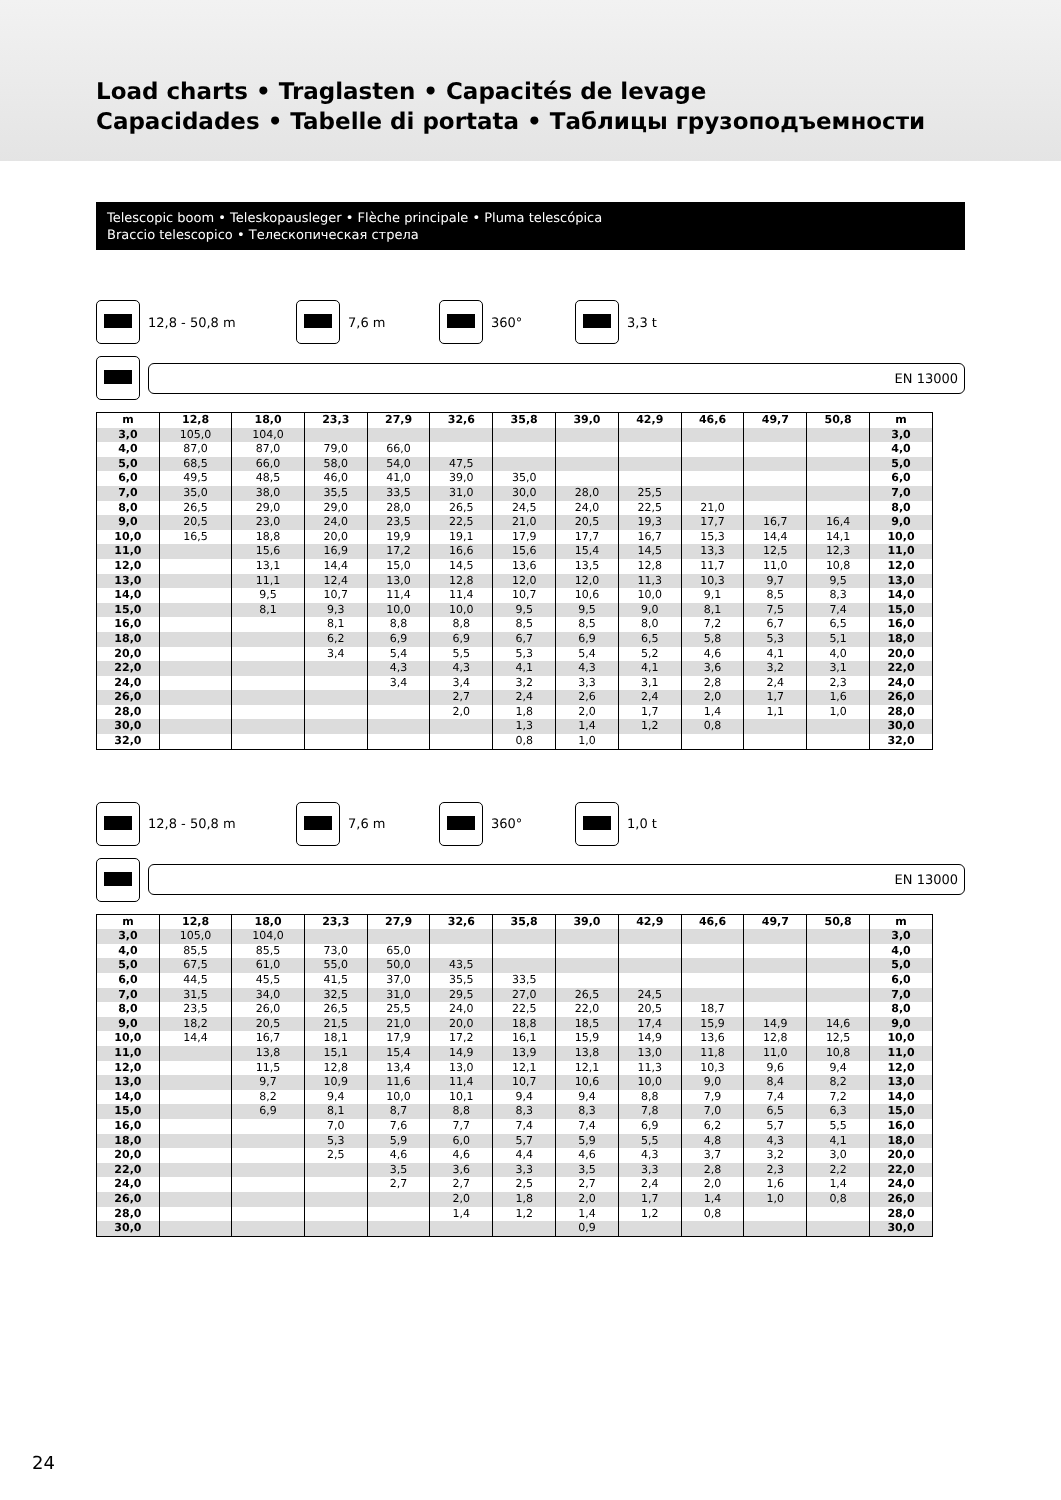Load charts • Traglasten • Capacités de levage
Capacidades • Tabelle di portata • Таблицы грузоподъемности
Telescopic boom • Teleskopausleger • Flèche principale • Pluma telescópica
Braccio telescopico • Телескопическая стрела
12,8 - 50,8 m 7,6 m 360° 3,3 t
EN 13000
| m | 12,8 | 18,0 | 23,3 | 27,9 | 32,6 | 35,8 | 39,0 | 42,9 | 46,6 | 49,7 | 50,8 | m |
| --- | --- | --- | --- | --- | --- | --- | --- | --- | --- | --- | --- | --- |
| 3,0 | 105,0 | 104,0 | | | | | | | | | | 3,0 |
| 4,0 | 87,0 | 87,0 | 79,0 | 66,0 | | | | | | | | 4,0 |
| 5,0 | 68,5 | 66,0 | 58,0 | 54,0 | 47,5 | | | | | | | 5,0 |
| 6,0 | 49,5 | 48,5 | 46,0 | 41,0 | 39,0 | 35,0 | | | | | | 6,0 |
| 7,0 | 35,0 | 38,0 | 35,5 | 33,5 | 31,0 | 30,0 | 28,0 | 25,5 | | | | 7,0 |
| 8,0 | 26,5 | 29,0 | 29,0 | 28,0 | 26,5 | 24,5 | 24,0 | 22,5 | 21,0 | | | 8,0 |
| 9,0 | 20,5 | 23,0 | 24,0 | 23,5 | 22,5 | 21,0 | 20,5 | 19,3 | 17,7 | 16,7 | 16,4 | 9,0 |
| 10,0 | 16,5 | 18,8 | 20,0 | 19,9 | 19,1 | 17,9 | 17,7 | 16,7 | 15,3 | 14,4 | 14,1 | 10,0 |
| 11,0 | | 15,6 | 16,9 | 17,2 | 16,6 | 15,6 | 15,4 | 14,5 | 13,3 | 12,5 | 12,3 | 11,0 |
| 12,0 | | 13,1 | 14,4 | 15,0 | 14,5 | 13,6 | 13,5 | 12,8 | 11,7 | 11,0 | 10,8 | 12,0 |
| 13,0 | | 11,1 | 12,4 | 13,0 | 12,8 | 12,0 | 12,0 | 11,3 | 10,3 | 9,7 | 9,5 | 13,0 |
| 14,0 | | 9,5 | 10,7 | 11,4 | 11,4 | 10,7 | 10,6 | 10,0 | 9,1 | 8,5 | 8,3 | 14,0 |
| 15,0 | | 8,1 | 9,3 | 10,0 | 10,0 | 9,5 | 9,5 | 9,0 | 8,1 | 7,5 | 7,4 | 15,0 |
| 16,0 | | | 8,1 | 8,8 | 8,8 | 8,5 | 8,5 | 8,0 | 7,2 | 6,7 | 6,5 | 16,0 |
| 18,0 | | | 6,2 | 6,9 | 6,9 | 6,7 | 6,9 | 6,5 | 5,8 | 5,3 | 5,1 | 18,0 |
| 20,0 | | | 3,4 | 5,4 | 5,5 | 5,3 | 5,4 | 5,2 | 4,6 | 4,1 | 4,0 | 20,0 |
| 22,0 | | | | 4,3 | 4,3 | 4,1 | 4,3 | 4,1 | 3,6 | 3,2 | 3,1 | 22,0 |
| 24,0 | | | | 3,4 | 3,4 | 3,2 | 3,3 | 3,1 | 2,8 | 2,4 | 2,3 | 24,0 |
| 26,0 | | | | | 2,7 | 2,4 | 2,6 | 2,4 | 2,0 | 1,7 | 1,6 | 26,0 |
| 28,0 | | | | | 2,0 | 1,8 | 2,0 | 1,7 | 1,4 | 1,1 | 1,0 | 28,0 |
| 30,0 | | | | | | 1,3 | 1,4 | 1,2 | 0,8 | | | 30,0 |
| 32,0 | | | | | | 0,8 | 1,0 | | | | | 32,0 |
12,8 - 50,8 m 7,6 m 360° 1,0 t
EN 13000
| m | 12,8 | 18,0 | 23,3 | 27,9 | 32,6 | 35,8 | 39,0 | 42,9 | 46,6 | 49,7 | 50,8 | m |
| --- | --- | --- | --- | --- | --- | --- | --- | --- | --- | --- | --- | --- |
| 3,0 | 105,0 | 104,0 | | | | | | | | | | 3,0 |
| 4,0 | 85,5 | 85,5 | 73,0 | 65,0 | | | | | | | | 4,0 |
| 5,0 | 67,5 | 61,0 | 55,0 | 50,0 | 43,5 | | | | | | | 5,0 |
| 6,0 | 44,5 | 45,5 | 41,5 | 37,0 | 35,5 | 33,5 | | | | | | 6,0 |
| 7,0 | 31,5 | 34,0 | 32,5 | 31,0 | 29,5 | 27,0 | 26,5 | 24,5 | | | | 7,0 |
| 8,0 | 23,5 | 26,0 | 26,5 | 25,5 | 24,0 | 22,5 | 22,0 | 20,5 | 18,7 | | | 8,0 |
| 9,0 | 18,2 | 20,5 | 21,5 | 21,0 | 20,0 | 18,8 | 18,5 | 17,4 | 15,9 | 14,9 | 14,6 | 9,0 |
| 10,0 | 14,4 | 16,7 | 18,1 | 17,9 | 17,2 | 16,1 | 15,9 | 14,9 | 13,6 | 12,8 | 12,5 | 10,0 |
| 11,0 | | 13,8 | 15,1 | 15,4 | 14,9 | 13,9 | 13,8 | 13,0 | 11,8 | 11,0 | 10,8 | 11,0 |
| 12,0 | | 11,5 | 12,8 | 13,4 | 13,0 | 12,1 | 12,1 | 11,3 | 10,3 | 9,6 | 9,4 | 12,0 |
| 13,0 | | 9,7 | 10,9 | 11,6 | 11,4 | 10,7 | 10,6 | 10,0 | 9,0 | 8,4 | 8,2 | 13,0 |
| 14,0 | | 8,2 | 9,4 | 10,0 | 10,1 | 9,4 | 9,4 | 8,8 | 7,9 | 7,4 | 7,2 | 14,0 |
| 15,0 | | 6,9 | 8,1 | 8,7 | 8,8 | 8,3 | 8,3 | 7,8 | 7,0 | 6,5 | 6,3 | 15,0 |
| 16,0 | | | 7,0 | 7,6 | 7,7 | 7,4 | 7,4 | 6,9 | 6,2 | 5,7 | 5,5 | 16,0 |
| 18,0 | | | 5,3 | 5,9 | 6,0 | 5,7 | 5,9 | 5,5 | 4,8 | 4,3 | 4,1 | 18,0 |
| 20,0 | | | 2,5 | 4,6 | 4,6 | 4,4 | 4,6 | 4,3 | 3,7 | 3,2 | 3,0 | 20,0 |
| 22,0 | | | | 3,5 | 3,6 | 3,3 | 3,5 | 3,3 | 2,8 | 2,3 | 2,2 | 22,0 |
| 24,0 | | | | 2,7 | 2,7 | 2,5 | 2,7 | 2,4 | 2,0 | 1,6 | 1,4 | 24,0 |
| 26,0 | | | | | 2,0 | 1,8 | 2,0 | 1,7 | 1,4 | 1,0 | 0,8 | 26,0 |
| 28,0 | | | | | 1,4 | 1,2 | 1,4 | 1,2 | 0,8 | | | 28,0 |
| 30,0 | | | | | | | 0,9 | | | | | 30,0 |
24